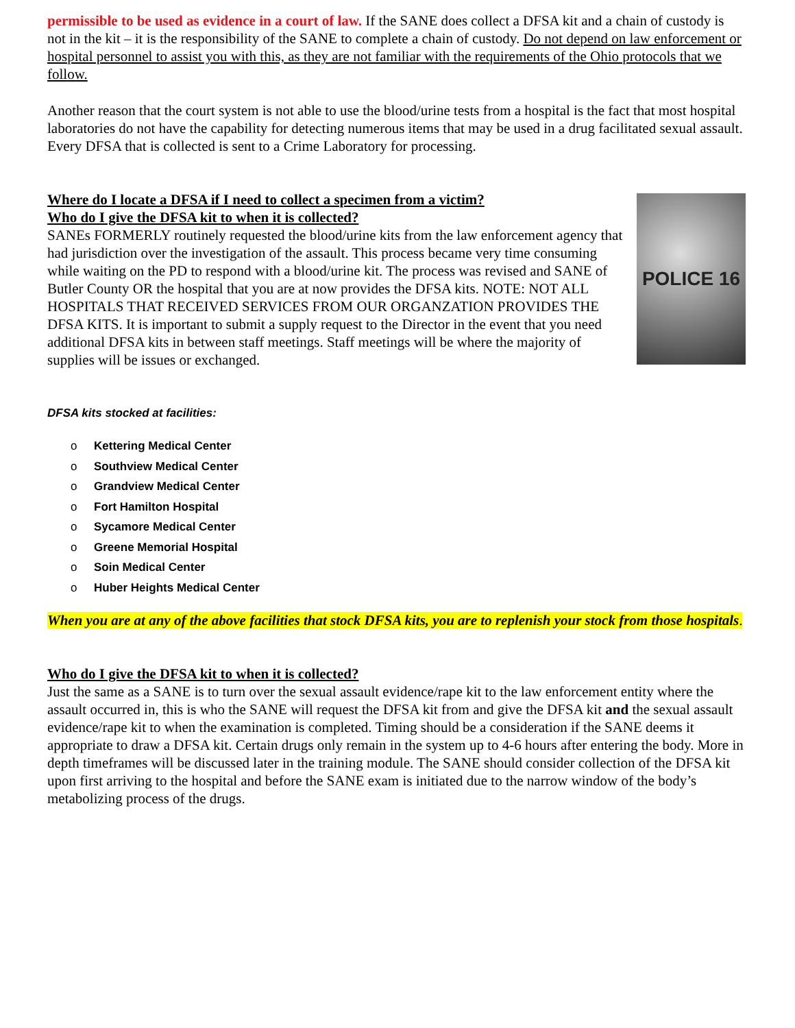permissible to be used as evidence in a court of law. If the SANE does collect a DFSA kit and a chain of custody is not in the kit – it is the responsibility of the SANE to complete a chain of custody. Do not depend on law enforcement or hospital personnel to assist you with this, as they are not familiar with the requirements of the Ohio protocols that we follow.
Another reason that the court system is not able to use the blood/urine tests from a hospital is the fact that most hospital laboratories do not have the capability for detecting numerous items that may be used in a drug facilitated sexual assault. Every DFSA that is collected is sent to a Crime Laboratory for processing.
Where do I locate a DFSA if I need to collect a specimen from a victim?
Who do I give the DFSA kit to when it is collected?
SANEs FORMERLY routinely requested the blood/urine kits from the law enforcement agency that had jurisdiction over the investigation of the assault. This process became very time consuming while waiting on the PD to respond with a blood/urine kit. The process was revised and SANE of Butler County OR the hospital that you are at now provides the DFSA kits. NOTE: NOT ALL HOSPITALS THAT RECEIVED SERVICES FROM OUR ORGANZATION PROVIDES THE DFSA KITS. It is important to submit a supply request to the Director in the event that you need additional DFSA kits in between staff meetings. Staff meetings will be where the majority of supplies will be issues or exchanged.
POLICE 16
DFSA kits stocked at facilities:
o Kettering Medical Center
o Southview Medical Center
o Grandview Medical Center
o Fort Hamilton Hospital
o Sycamore Medical Center
o Greene Memorial Hospital
o Soin Medical Center
o Huber Heights Medical Center
When you are at any of the above facilities that stock DFSA kits, you are to replenish your stock from those hospitals.
Who do I give the DFSA kit to when it is collected?
Just the same as a SANE is to turn over the sexual assault evidence/rape kit to the law enforcement entity where the assault occurred in, this is who the SANE will request the DFSA kit from and give the DFSA kit and the sexual assault evidence/rape kit to when the examination is completed. Timing should be a consideration if the SANE deems it appropriate to draw a DFSA kit. Certain drugs only remain in the system up to 4-6 hours after entering the body. More in depth timeframes will be discussed later in the training module. The SANE should consider collection of the DFSA kit upon first arriving to the hospital and before the SANE exam is initiated due to the narrow window of the body’s metabolizing process of the drugs.